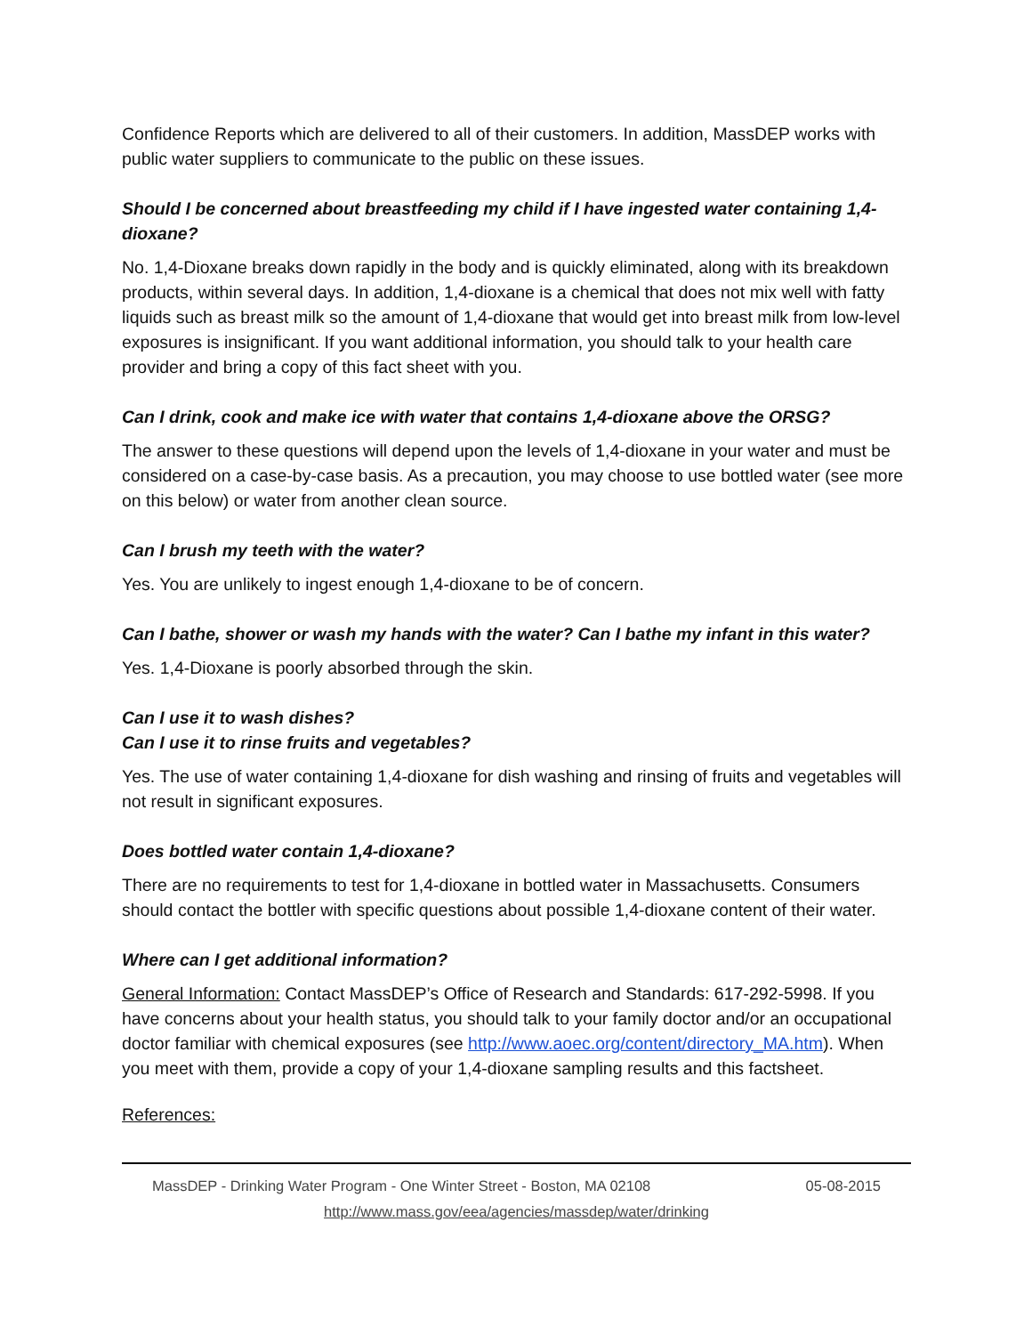Confidence Reports which are delivered to all of their customers. In addition, MassDEP works with public water suppliers to communicate to the public on these issues.
Should I be concerned about breastfeeding my child if I have ingested water containing 1,4-dioxane?
No. 1,4-Dioxane breaks down rapidly in the body and is quickly eliminated, along with its breakdown products, within several days. In addition, 1,4-dioxane is a chemical that does not mix well with fatty liquids such as breast milk so the amount of 1,4-dioxane that would get into breast milk from low-level exposures is insignificant. If you want additional information, you should talk to your health care provider and bring a copy of this fact sheet with you.
Can I drink, cook and make ice with water that contains 1,4-dioxane above the ORSG?
The answer to these questions will depend upon the levels of 1,4-dioxane in your water and must be considered on a case-by-case basis. As a precaution, you may choose to use bottled water (see more on this below) or water from another clean source.
Can I brush my teeth with the water?
Yes. You are unlikely to ingest enough 1,4-dioxane to be of concern.
Can I bathe, shower or wash my hands with the water? Can I bathe my infant in this water?
Yes. 1,4-Dioxane is poorly absorbed through the skin.
Can I use it to wash dishes?
Can I use it to rinse fruits and vegetables?
Yes. The use of water containing 1,4-dioxane for dish washing and rinsing of fruits and vegetables will not result in significant exposures.
Does bottled water contain 1,4-dioxane?
There are no requirements to test for 1,4-dioxane in bottled water in Massachusetts. Consumers should contact the bottler with specific questions about possible 1,4-dioxane content of their water.
Where can I get additional information?
General Information: Contact MassDEP’s Office of Research and Standards: 617-292-5998. If you have concerns about your health status, you should talk to your family doctor and/or an occupational doctor familiar with chemical exposures (see http://www.aoec.org/content/directory_MA.htm). When you meet with them, provide a copy of your 1,4-dioxane sampling results and this factsheet.
References:
MassDEP - Drinking Water Program - One Winter Street - Boston, MA 02108 05-08-2015
http://www.mass.gov/eea/agencies/massdep/water/drinking